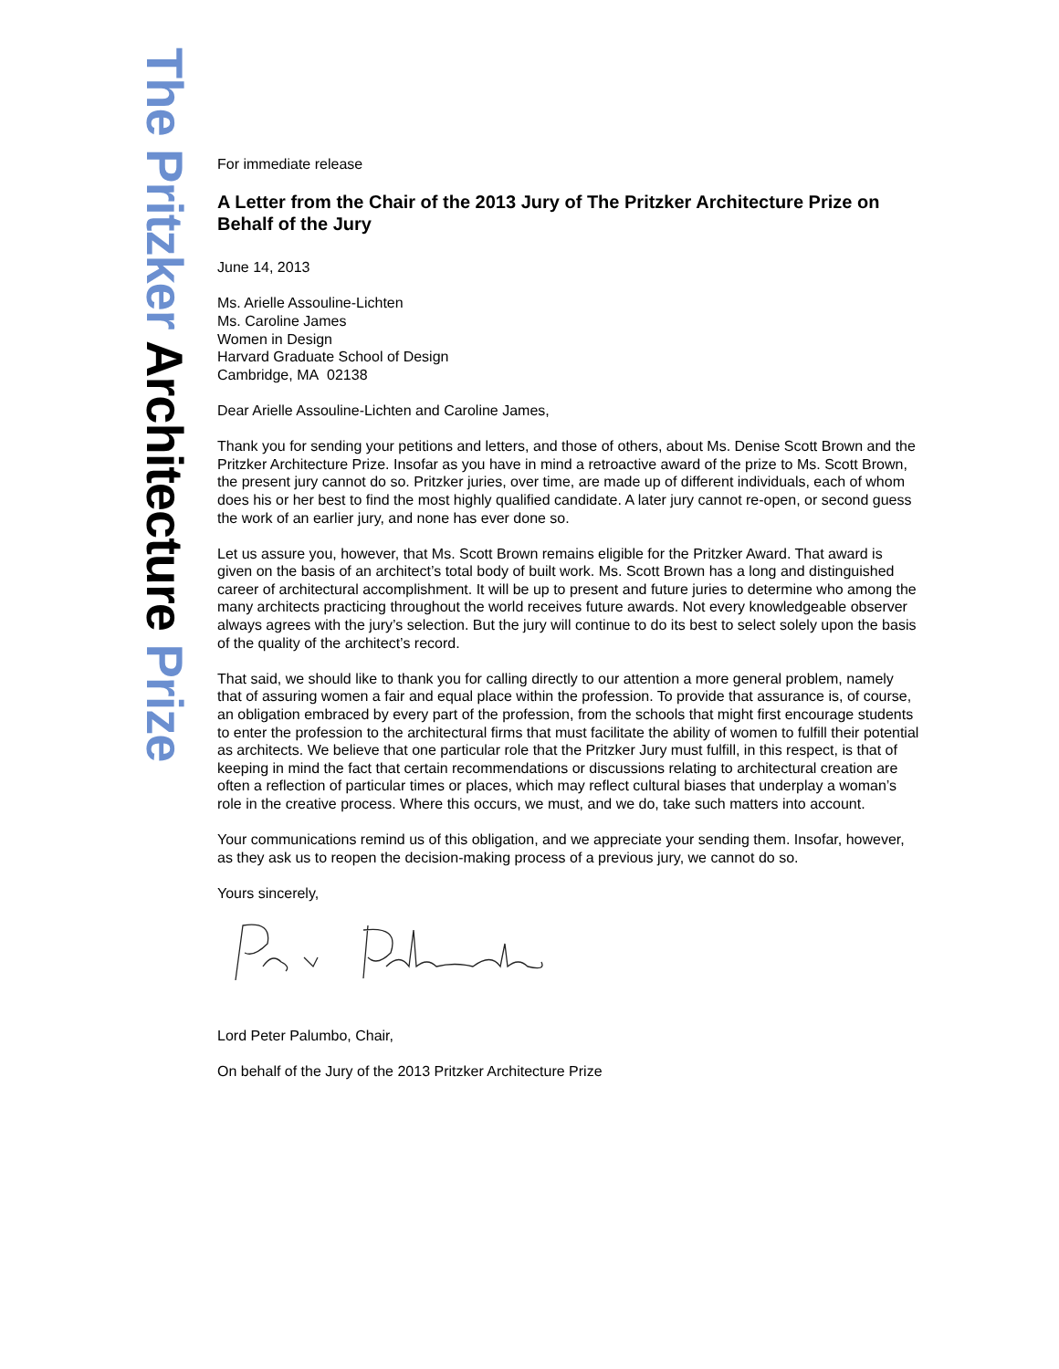The Pritzker Architecture Prize
For immediate release
A Letter from the Chair of the 2013 Jury of The Pritzker Architecture Prize on Behalf of the Jury
June 14, 2013
Ms. Arielle Assouline-Lichten
Ms. Caroline James
Women in Design
Harvard Graduate School of Design
Cambridge, MA 02138
Dear Arielle Assouline-Lichten and Caroline James,
Thank you for sending your petitions and letters, and those of others, about Ms. Denise Scott Brown and the Pritzker Architecture Prize. Insofar as you have in mind a retroactive award of the prize to Ms. Scott Brown, the present jury cannot do so. Pritzker juries, over time, are made up of different individuals, each of whom does his or her best to find the most highly qualified candidate. A later jury cannot re-open, or second guess the work of an earlier jury, and none has ever done so.
Let us assure you, however, that Ms. Scott Brown remains eligible for the Pritzker Award. That award is given on the basis of an architect’s total body of built work. Ms. Scott Brown has a long and distinguished career of architectural accomplishment. It will be up to present and future juries to determine who among the many architects practicing throughout the world receives future awards. Not every knowledgeable observer always agrees with the jury’s selection. But the jury will continue to do its best to select solely upon the basis of the quality of the architect’s record.
That said, we should like to thank you for calling directly to our attention a more general problem, namely that of assuring women a fair and equal place within the profession. To provide that assurance is, of course, an obligation embraced by every part of the profession, from the schools that might first encourage students to enter the profession to the architectural firms that must facilitate the ability of women to fulfill their potential as architects. We believe that one particular role that the Pritzker Jury must fulfill, in this respect, is that of keeping in mind the fact that certain recommendations or discussions relating to architectural creation are often a reflection of particular times or places, which may reflect cultural biases that underplay a woman’s role in the creative process. Where this occurs, we must, and we do, take such matters into account.
Your communications remind us of this obligation, and we appreciate your sending them. Insofar, however, as they ask us to reopen the decision-making process of a previous jury, we cannot do so.
Yours sincerely,
Lord Peter Palumbo, Chair,
On behalf of the Jury of the 2013 Pritzker Architecture Prize